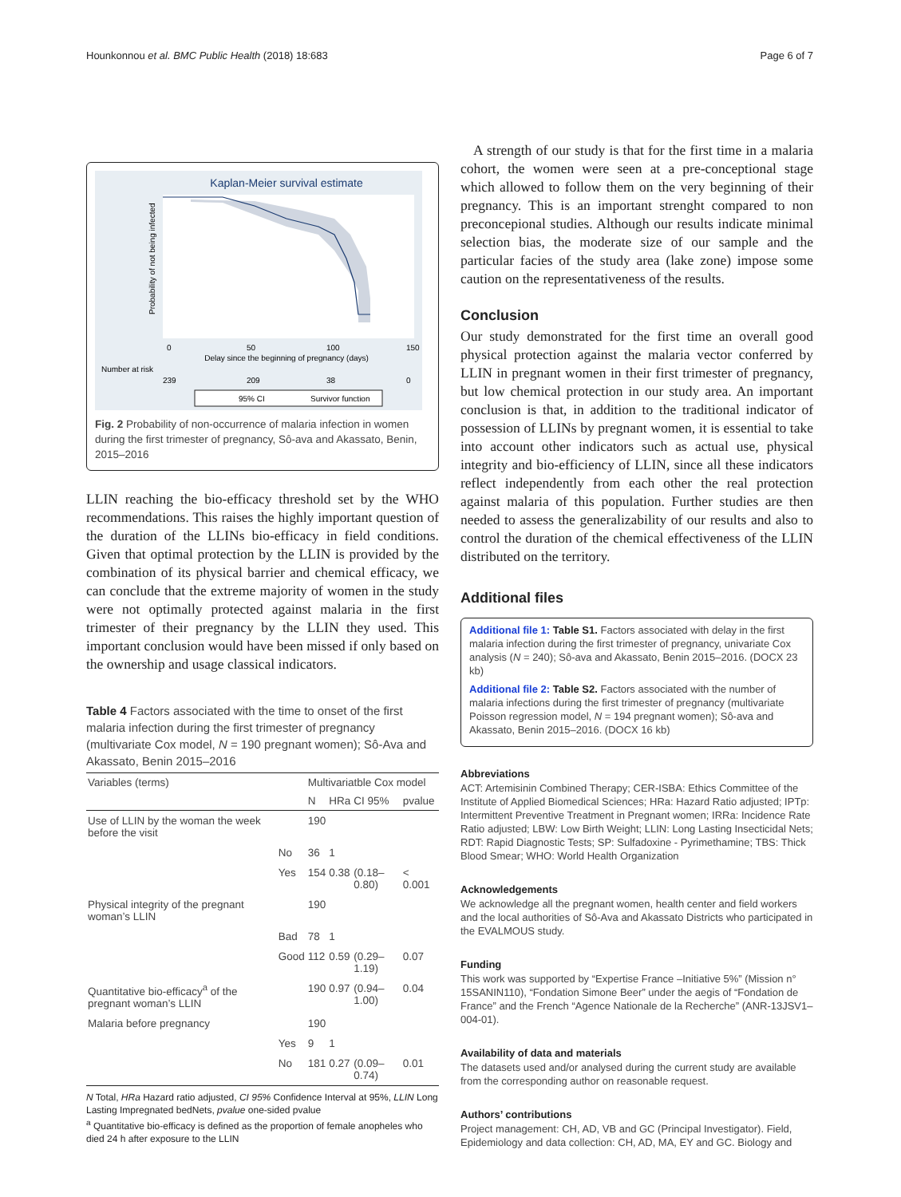Hounkonnou et al. BMC Public Health (2018) 18:683 Page 6 of 7
Kaplan-Meier survival estimate
0
50
100
150
Delay since the beginning of pregnancy (days)
Number at risk
239
209
38
0
Probability of not being infected
95% CI
Survivor function
Fig. 2 Probability of non-occurrence of malaria infection in women during the first trimester of pregnancy, Sô-ava and Akassato, Benin, 2015–2016
LLIN reaching the bio-efficacy threshold set by the WHO recommendations. This raises the highly important question of the duration of the LLINs bio-efficacy in field conditions. Given that optimal protection by the LLIN is provided by the combination of its physical barrier and chemical efficacy, we can conclude that the extreme majority of women in the study were not optimally protected against malaria in the first trimester of their pregnancy by the LLIN they used. This important conclusion would have been missed if only based on the ownership and usage classical indicators.
Table 4 Factors associated with the time to onset of the first malaria infection during the first trimester of pregnancy (multivariate Cox model, N = 190 pregnant women); Sô-Ava and Akassato, Benin 2015–2016
| Variables (terms) | | Multivariatble Cox model | | | |
| --- | --- | --- | --- | --- | --- |
| | | N | HRa | CI 95% | pvalue |
| Use of LLIN by the woman the week before the visit | | 190 | | | |
| | No | 36 | 1 | | |
| | Yes | 154 | 0.38 | (0.18–0.80) | < 0.001 |
| Physical integrity of the pregnant woman’s LLIN | | 190 | | | |
| | Bad | 78 | 1 | | |
| | Good | 112 | 0.59 | (0.29–1.19) | 0.07 |
| Quantitative bio-efficacy<sup>a</sup> of the pregnant woman’s LLIN | | 190 | 0.97 | (0.94–1.00) | 0.04 |
| Malaria before pregnancy | | 190 | | | |
| | Yes | 9 | 1 | | |
| | No | 181 | 0.27 | (0.09–0.74) | 0.01 |
N Total, HRa Hazard ratio adjusted, CI 95% Confidence Interval at 95%, LLIN Long Lasting Impregnated bedNets, pvalue one-sided pvalue
<sup>a</sup> Quantitative bio-efficacy is defined as the proportion of female anopheles who died 24 h after exposure to the LLIN
A strength of our study is that for the first time in a malaria cohort, the women were seen at a pre-conceptional stage which allowed to follow them on the very beginning of their pregnancy. This is an important strenght compared to non preconcepional studies. Although our results indicate minimal selection bias, the moderate size of our sample and the particular facies of the study area (lake zone) impose some caution on the representativeness of the results.
Conclusion
Our study demonstrated for the first time an overall good physical protection against the malaria vector conferred by LLIN in pregnant women in their first trimester of pregnancy, but low chemical protection in our study area. An important conclusion is that, in addition to the traditional indicator of possession of LLINs by pregnant women, it is essential to take into account other indicators such as actual use, physical integrity and bio-efficiency of LLIN, since all these indicators reflect independently from each other the real protection against malaria of this population. Further studies are then needed to assess the generalizability of our results and also to control the duration of the chemical effectiveness of the LLIN distributed on the territory.
Additional files
Additional file 1: Table S1. Factors associated with delay in the first malaria infection during the first trimester of pregnancy, univariate Cox analysis (N = 240); Sô-ava and Akassato, Benin 2015–2016. (DOCX 23 kb)
Additional file 2: Table S2. Factors associated with the number of malaria infections during the first trimester of pregnancy (multivariate Poisson regression model, N = 194 pregnant women); Sô-ava and Akassato, Benin 2015–2016. (DOCX 16 kb)
Abbreviations
ACT: Artemisinin Combined Therapy; CER-ISBA: Ethics Committee of the Institute of Applied Biomedical Sciences; HRa: Hazard Ratio adjusted; IPTp: Intermittent Preventive Treatment in Pregnant women; IRRa: Incidence Rate Ratio adjusted; LBW: Low Birth Weight; LLIN: Long Lasting Insecticidal Nets; RDT: Rapid Diagnostic Tests; SP: Sulfadoxine - Pyrimethamine; TBS: Thick Blood Smear; WHO: World Health Organization
Acknowledgements
We acknowledge all the pregnant women, health center and field workers and the local authorities of Sô-Ava and Akassato Districts who participated in the EVALMOUS study.
Funding
This work was supported by “Expertise France –Initiative 5%” (Mission n° 15SANIN110), “Fondation Simone Beer” under the aegis of “Fondation de France” and the French “Agence Nationale de la Recherche” (ANR-13JSV1–004-01).
Availability of data and materials
The datasets used and/or analysed during the current study are available from the corresponding author on reasonable request.
Authors’ contributions
Project management: CH, AD, VB and GC (Principal Investigator). Field, Epidemiology and data collection: CH, AD, MA, EY and GC. Biology and